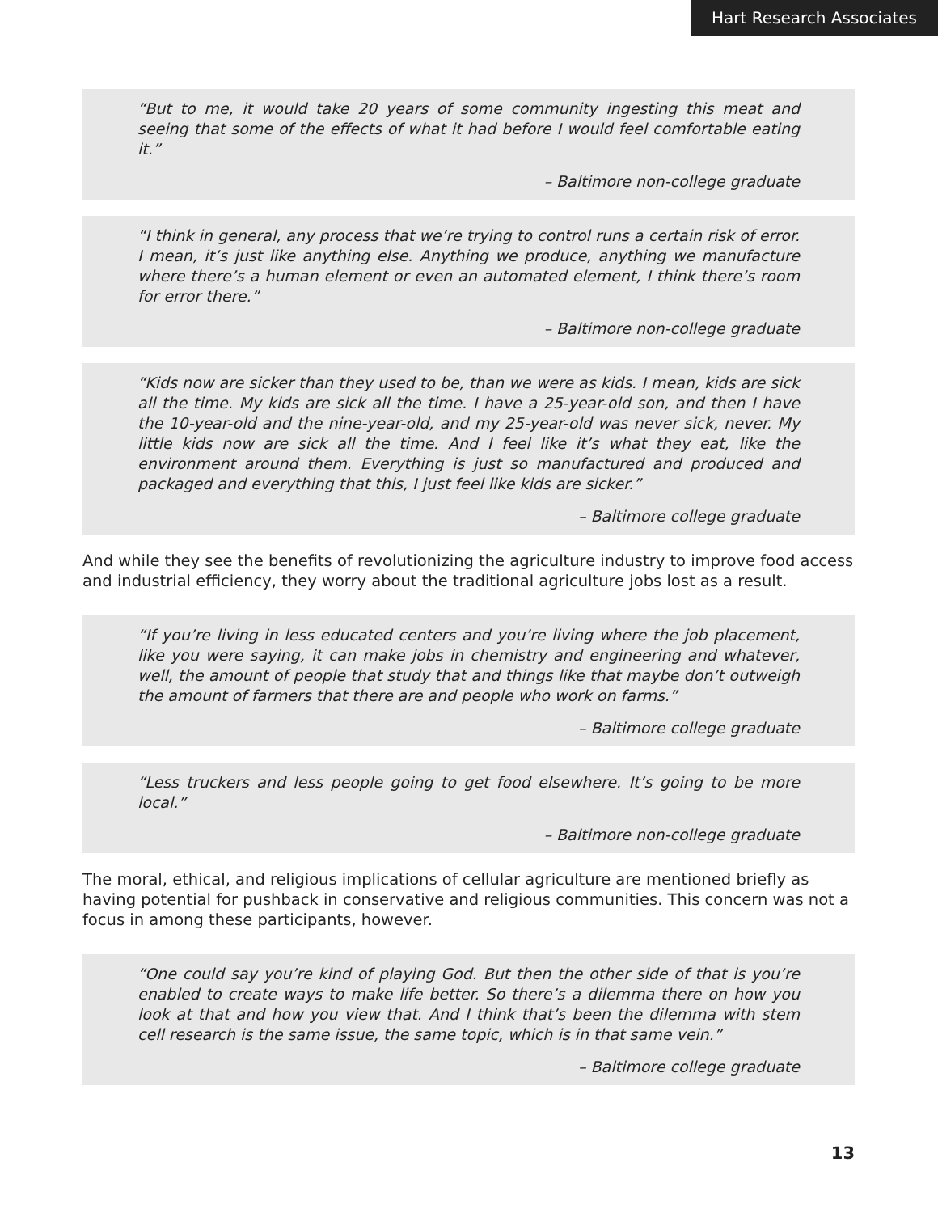Hart Research Associates
“But to me, it would take 20 years of some community ingesting this meat and seeing that some of the effects of what it had before I would feel comfortable eating it.”
– Baltimore non-college graduate
“I think in general, any process that we’re trying to control runs a certain risk of error. I mean, it’s just like anything else. Anything we produce, anything we manufacture where there’s a human element or even an automated element, I think there’s room for error there.”
– Baltimore non-college graduate
“Kids now are sicker than they used to be, than we were as kids. I mean, kids are sick all the time. My kids are sick all the time. I have a 25-year-old son, and then I have the 10-year-old and the nine-year-old, and my 25-year-old was never sick, never. My little kids now are sick all the time. And I feel like it’s what they eat, like the environment around them. Everything is just so manufactured and produced and packaged and everything that this, I just feel like kids are sicker.”
– Baltimore college graduate
And while they see the benefits of revolutionizing the agriculture industry to improve food access and industrial efficiency, they worry about the traditional agriculture jobs lost as a result.
“If you’re living in less educated centers and you’re living where the job placement, like you were saying, it can make jobs in chemistry and engineering and whatever, well, the amount of people that study that and things like that maybe don’t outweigh the amount of farmers that there are and people who work on farms.”
– Baltimore college graduate
“Less truckers and less people going to get food elsewhere. It’s going to be more local.”
– Baltimore non-college graduate
The moral, ethical, and religious implications of cellular agriculture are mentioned briefly as having potential for pushback in conservative and religious communities. This concern was not a focus in among these participants, however.
“One could say you’re kind of playing God. But then the other side of that is you’re enabled to create ways to make life better. So there’s a dilemma there on how you look at that and how you view that. And I think that’s been the dilemma with stem cell research is the same issue, the same topic, which is in that same vein.”
– Baltimore college graduate
13